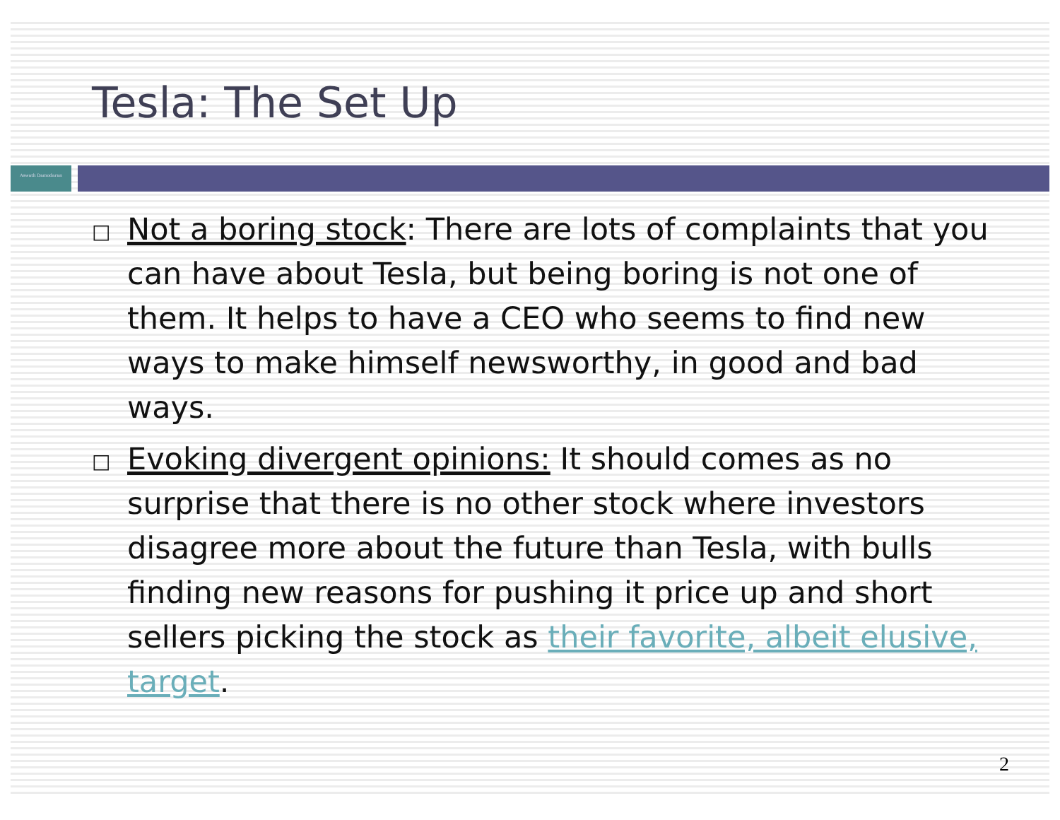Tesla: The Set Up
Aswath Damodaran
□ Not a boring stock: There are lots of complaints that you can have about Tesla, but being boring is not one of them. It helps to have a CEO who seems to find new ways to make himself newsworthy, in good and bad ways.
□ Evoking divergent opinions: It should comes as no surprise that there is no other stock where investors disagree more about the future than Tesla, with bulls finding new reasons for pushing it price up and short sellers picking the stock as their favorite, albeit elusive, target.
2